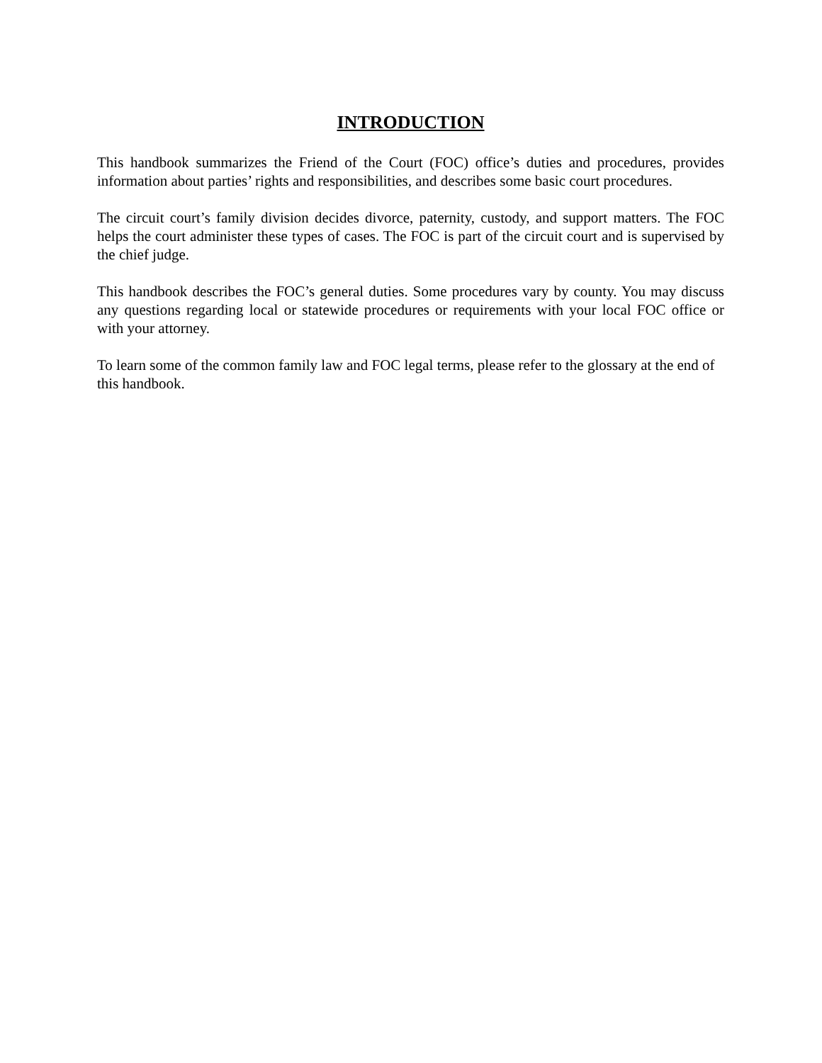INTRODUCTION
This handbook summarizes the Friend of the Court (FOC) office’s duties and procedures, provides information about parties’ rights and responsibilities, and describes some basic court procedures.
The circuit court’s family division decides divorce, paternity, custody, and support matters. The FOC helps the court administer these types of cases. The FOC is part of the circuit court and is supervised by the chief judge.
This handbook describes the FOC’s general duties. Some procedures vary by county. You may discuss any questions regarding local or statewide procedures or requirements with your local FOC office or with your attorney.
To learn some of the common family law and FOC legal terms, please refer to the glossary at the end of this handbook.